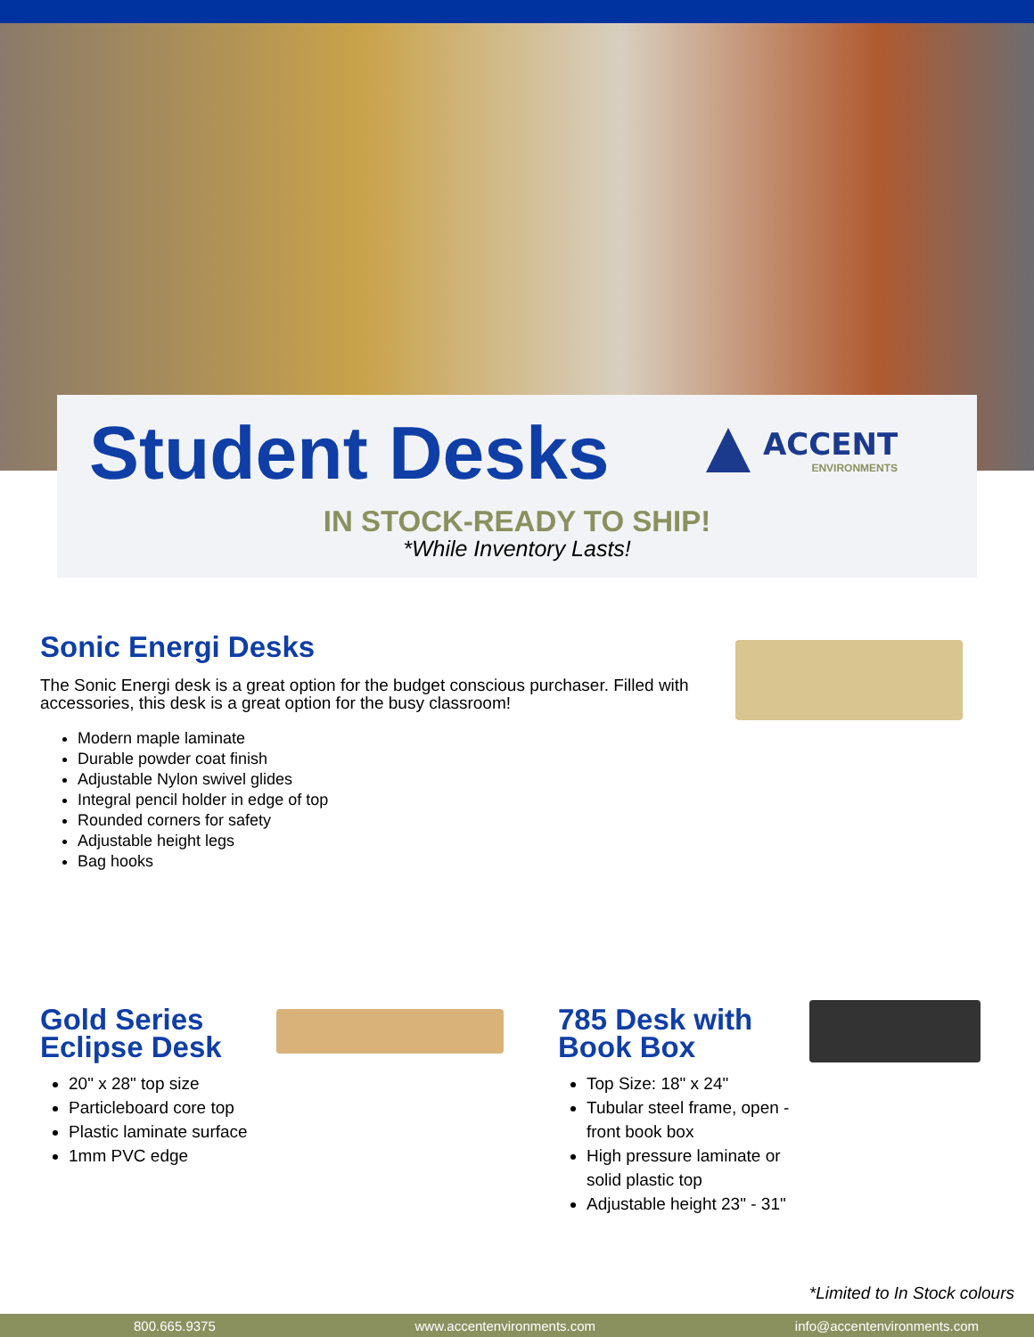Student Desks ACCENT
ENVIRONMENTS
IN STOCK-READY TO SHIP!
*While Inventory Lasts!
Sonic Energi Desks
The Sonic Energi desk is a great option for the budget conscious purchaser. Filled with accessories, this desk is a great option for the busy classroom!
Modern maple laminate
Durable powder coat finish
Adjustable Nylon swivel glides
Integral pencil holder in edge of top
Rounded corners for safety
Adjustable height legs
Bag hooks
Gold Series Eclipse Desk
20" x 28" top size
Particleboard core top
Plastic laminate surface
1mm PVC edge
785 Desk with Book Box
Top Size: 18" x 24"
Tubular steel frame, open - front book box
High pressure laminate or solid plastic top
Adjustable height 23" - 31"
*Limited to In Stock colours
800.665.9375 www.accentenvironments.com info@accentenvironments.com